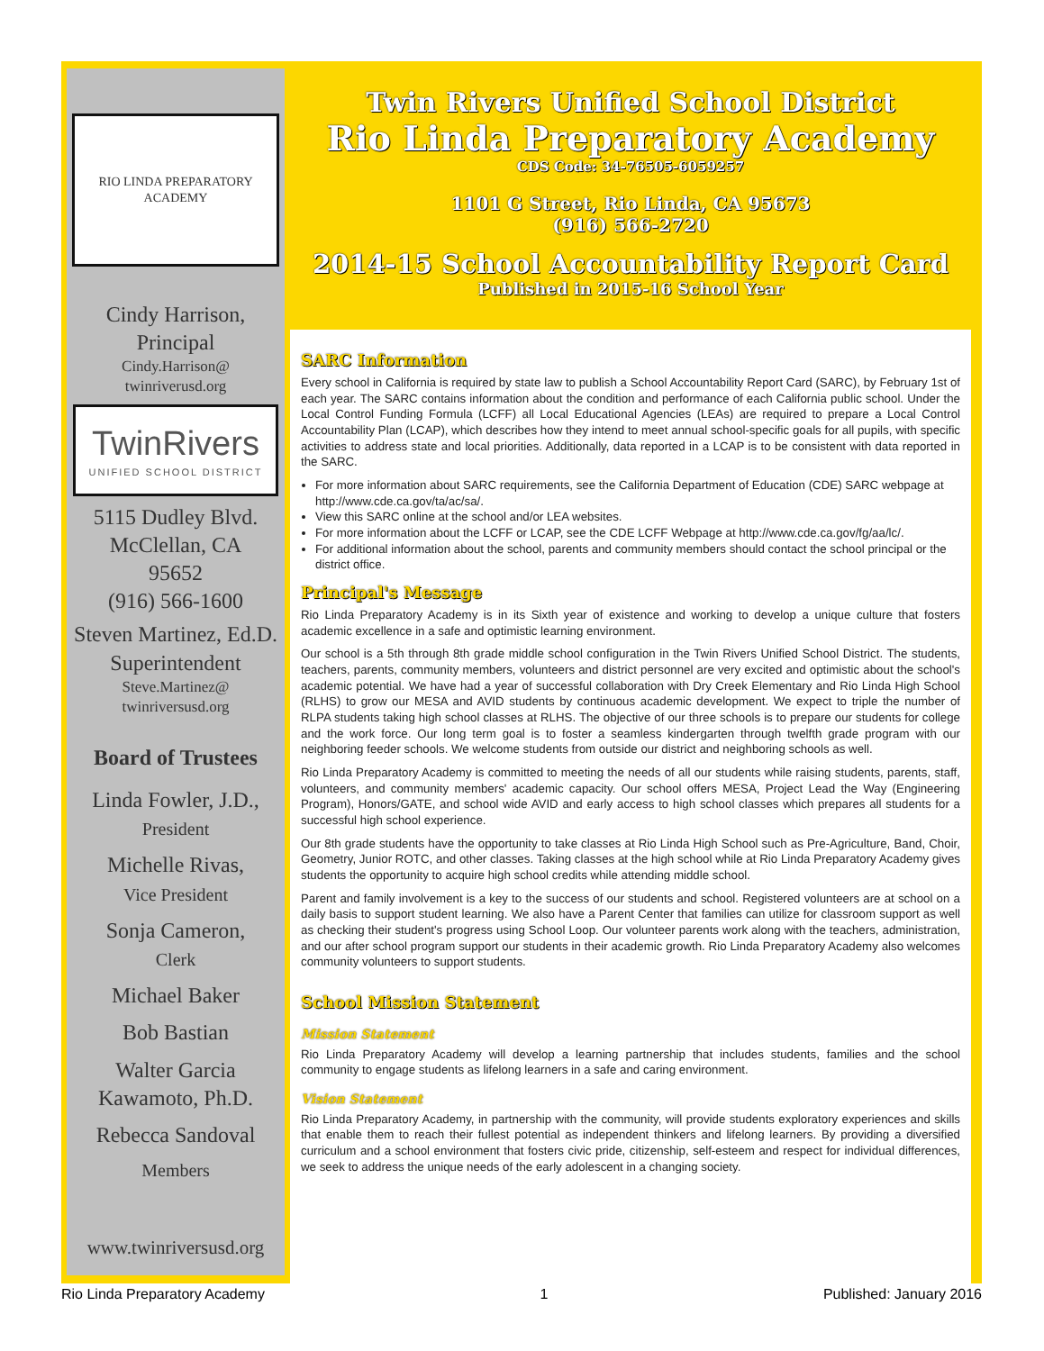RIO LINDA PREPARATORY ACADEMY
Cindy Harrison,
Principal
Cindy.Harrison@
twinriverusd.org
TwinRivers
UNIFIED SCHOOL DISTRICT
5115 Dudley Blvd.
McClellan, CA
95652
(916) 566-1600
Steven Martinez, Ed.D.
Superintendent
Steve.Martinez@
twinriversusd.org
Board of Trustees
Linda Fowler, J.D.,
President
Michelle Rivas,
Vice President
Sonja Cameron,
Clerk
Michael Baker
Bob Bastian
Walter Garcia
Kawamoto, Ph.D.
Rebecca Sandoval
Members
www.twinriversusd.org
Twin Rivers Unified School District
Rio Linda Preparatory Academy
CDS Code: 34-76505-6059257
1101 G Street, Rio Linda, CA 95673
(916) 566-2720
2014-15 School Accountability Report Card
Published in 2015-16 School Year
SARC Information
Every school in California is required by state law to publish a School Accountability Report Card (SARC), by February 1st of each year. The SARC contains information about the condition and performance of each California public school. Under the Local Control Funding Formula (LCFF) all Local Educational Agencies (LEAs) are required to prepare a Local Control Accountability Plan (LCAP), which describes how they intend to meet annual school-specific goals for all pupils, with specific activities to address state and local priorities. Additionally, data reported in a LCAP is to be consistent with data reported in the SARC.
For more information about SARC requirements, see the California Department of Education (CDE) SARC webpage at http://www.cde.ca.gov/ta/ac/sa/.
View this SARC online at the school and/or LEA websites.
For more information about the LCFF or LCAP, see the CDE LCFF Webpage at http://www.cde.ca.gov/fg/aa/lc/.
For additional information about the school, parents and community members should contact the school principal or the district office.
Principal's Message
Rio Linda Preparatory Academy is in its Sixth year of existence and working to develop a unique culture that fosters academic excellence in a safe and optimistic learning environment.
Our school is a 5th through 8th grade middle school configuration in the Twin Rivers Unified School District. The students, teachers, parents, community members, volunteers and district personnel are very excited and optimistic about the school's academic potential. We have had a year of successful collaboration with Dry Creek Elementary and Rio Linda High School (RLHS) to grow our MESA and AVID students by continuous academic development. We expect to triple the number of RLPA students taking high school classes at RLHS. The objective of our three schools is to prepare our students for college and the work force. Our long term goal is to foster a seamless kindergarten through twelfth grade program with our neighboring feeder schools. We welcome students from outside our district and neighboring schools as well.
Rio Linda Preparatory Academy is committed to meeting the needs of all our students while raising students, parents, staff, volunteers, and community members' academic capacity. Our school offers MESA, Project Lead the Way (Engineering Program), Honors/GATE, and school wide AVID and early access to high school classes which prepares all students for a successful high school experience.
Our 8th grade students have the opportunity to take classes at Rio Linda High School such as Pre-Agriculture, Band, Choir, Geometry, Junior ROTC, and other classes. Taking classes at the high school while at Rio Linda Preparatory Academy gives students the opportunity to acquire high school credits while attending middle school.
Parent and family involvement is a key to the success of our students and school. Registered volunteers are at school on a daily basis to support student learning. We also have a Parent Center that families can utilize for classroom support as well as checking their student's progress using School Loop. Our volunteer parents work along with the teachers, administration, and our after school program support our students in their academic growth. Rio Linda Preparatory Academy also welcomes community volunteers to support students.
School Mission Statement
Mission Statement
Rio Linda Preparatory Academy will develop a learning partnership that includes students, families and the school community to engage students as lifelong learners in a safe and caring environment.
Vision Statement
Rio Linda Preparatory Academy, in partnership with the community, will provide students exploratory experiences and skills that enable them to reach their fullest potential as independent thinkers and lifelong learners. By providing a diversified curriculum and a school environment that fosters civic pride, citizenship, self-esteem and respect for individual differences, we seek to address the unique needs of the early adolescent in a changing society.
Rio Linda Preparatory Academy 1 Published: January 2016